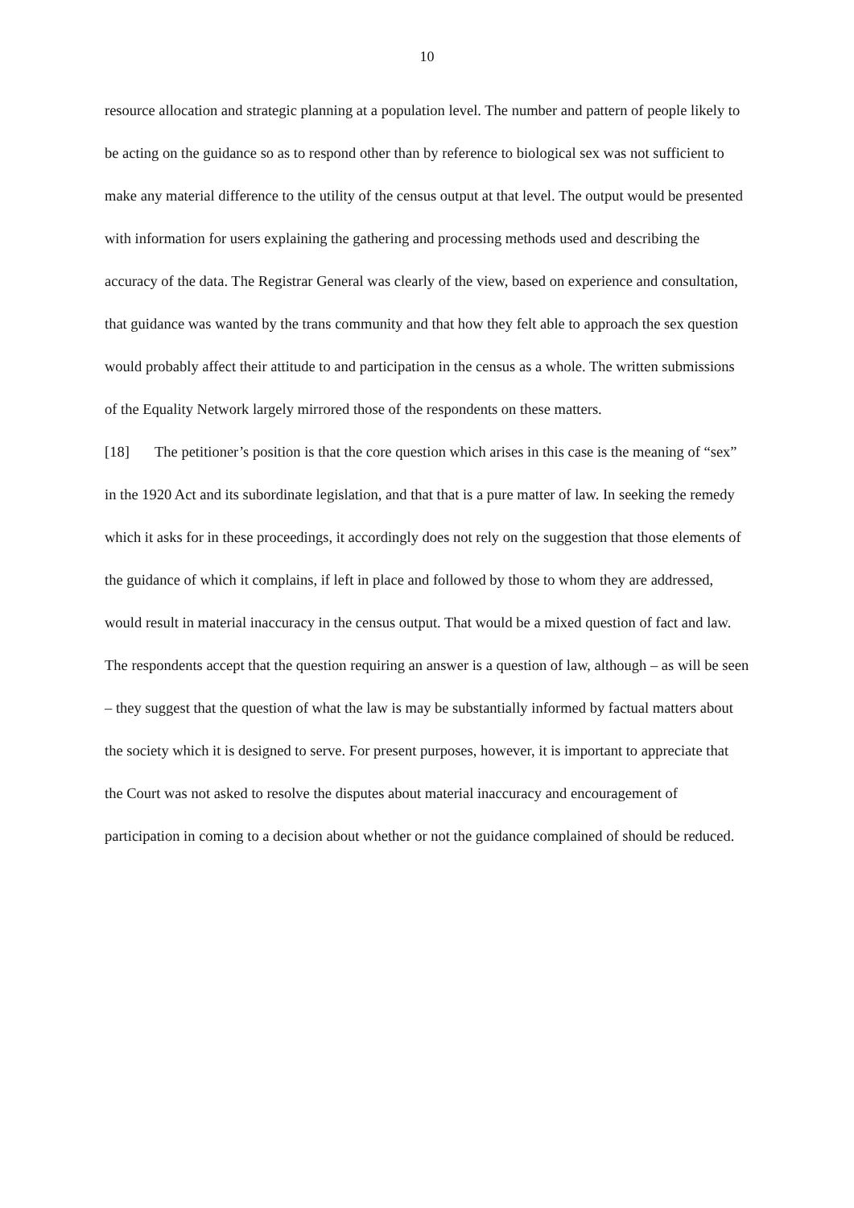10
resource allocation and strategic planning at a population level. The number and pattern of people likely to be acting on the guidance so as to respond other than by reference to biological sex was not sufficient to make any material difference to the utility of the census output at that level. The output would be presented with information for users explaining the gathering and processing methods used and describing the accuracy of the data. The Registrar General was clearly of the view, based on experience and consultation, that guidance was wanted by the trans community and that how they felt able to approach the sex question would probably affect their attitude to and participation in the census as a whole. The written submissions of the Equality Network largely mirrored those of the respondents on these matters.
[18] The petitioner’s position is that the core question which arises in this case is the meaning of “sex” in the 1920 Act and its subordinate legislation, and that that is a pure matter of law. In seeking the remedy which it asks for in these proceedings, it accordingly does not rely on the suggestion that those elements of the guidance of which it complains, if left in place and followed by those to whom they are addressed, would result in material inaccuracy in the census output. That would be a mixed question of fact and law. The respondents accept that the question requiring an answer is a question of law, although – as will be seen – they suggest that the question of what the law is may be substantially informed by factual matters about the society which it is designed to serve. For present purposes, however, it is important to appreciate that the Court was not asked to resolve the disputes about material inaccuracy and encouragement of participation in coming to a decision about whether or not the guidance complained of should be reduced.